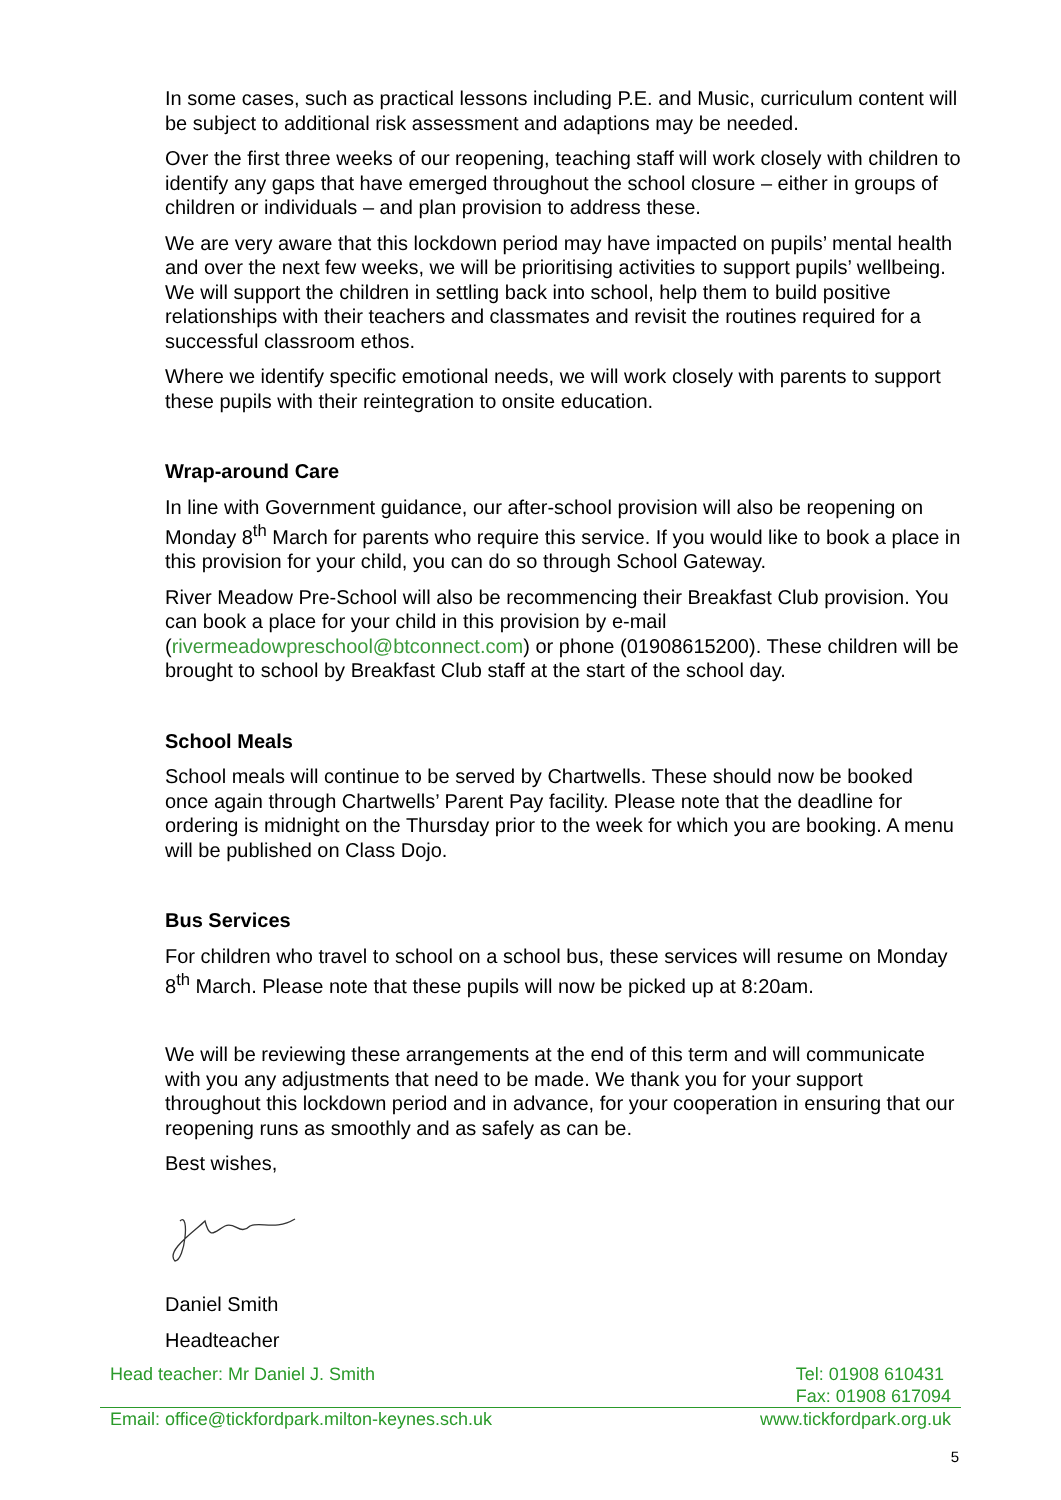In some cases, such as practical lessons including P.E. and Music, curriculum content will be subject to additional risk assessment and adaptions may be needed.
Over the first three weeks of our reopening, teaching staff will work closely with children to identify any gaps that have emerged throughout the school closure – either in groups of children or individuals – and plan provision to address these.
We are very aware that this lockdown period may have impacted on pupils’ mental health and over the next few weeks, we will be prioritising activities to support pupils’ wellbeing. We will support the children in settling back into school, help them to build positive relationships with their teachers and classmates and revisit the routines required for a successful classroom ethos.
Where we identify specific emotional needs, we will work closely with parents to support these pupils with their reintegration to onsite education.
Wrap-around Care
In line with Government guidance, our after-school provision will also be reopening on Monday 8<sup>th</sup> March for parents who require this service. If you would like to book a place in this provision for your child, you can do so through School Gateway.
River Meadow Pre-School will also be recommencing their Breakfast Club provision. You can book a place for your child in this provision by e-mail (rivermeadowpreschool@btconnect.com) or phone (01908615200). These children will be brought to school by Breakfast Club staff at the start of the school day.
School Meals
School meals will continue to be served by Chartwells. These should now be booked once again through Chartwells’ Parent Pay facility. Please note that the deadline for ordering is midnight on the Thursday prior to the week for which you are booking. A menu will be published on Class Dojo.
Bus Services
For children who travel to school on a school bus, these services will resume on Monday 8<sup>th</sup> March. Please note that these pupils will now be picked up at 8:20am.
We will be reviewing these arrangements at the end of this term and will communicate with you any adjustments that need to be made. We thank you for your support throughout this lockdown period and in advance, for your cooperation in ensuring that our reopening runs as smoothly and as safely as can be.
Best wishes,
Daniel Smith
Headteacher
Head teacher: Mr Daniel J. Smith Tel: 01908 610431
Fax: 01908 617094
Email: office@tickfordpark.milton-keynes.sch.uk www.tickfordpark.org.uk
5